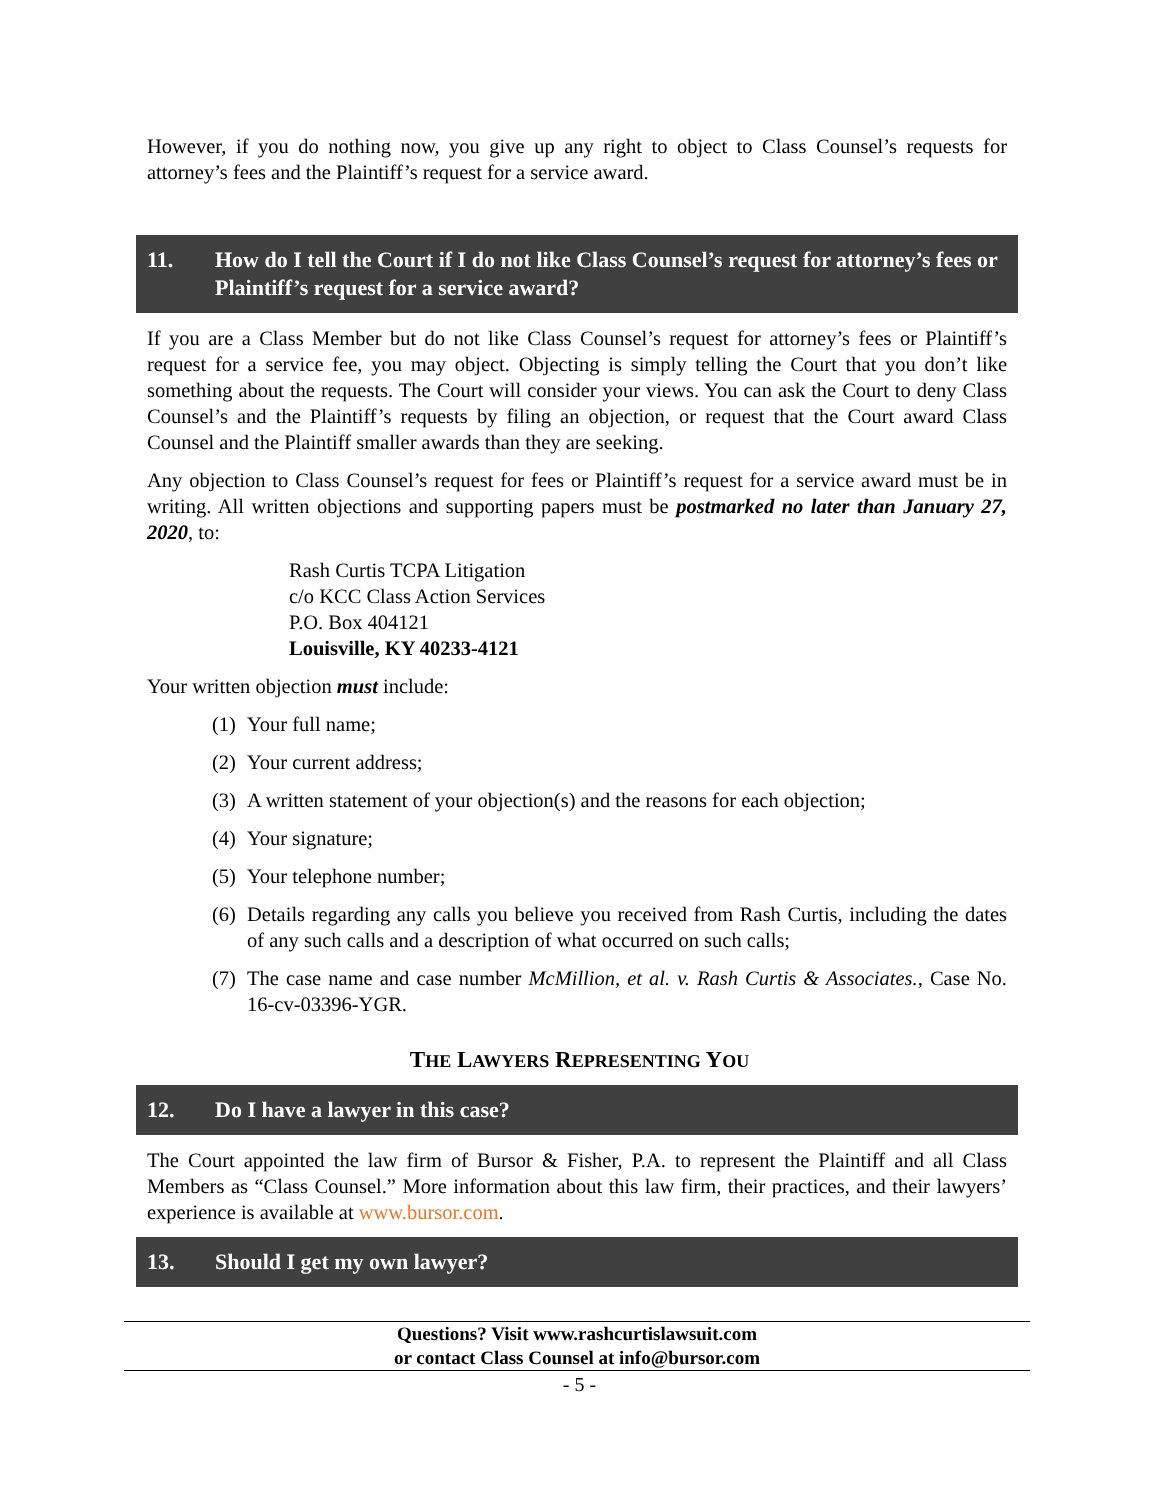However, if you do nothing now, you give up any right to object to Class Counsel’s requests for attorney’s fees and the Plaintiff’s request for a service award.
11. How do I tell the Court if I do not like Class Counsel’s request for attorney’s fees or Plaintiff’s request for a service award?
If you are a Class Member but do not like Class Counsel’s request for attorney’s fees or Plaintiff’s request for a service fee, you may object. Objecting is simply telling the Court that you don’t like something about the requests. The Court will consider your views. You can ask the Court to deny Class Counsel’s and the Plaintiff’s requests by filing an objection, or request that the Court award Class Counsel and the Plaintiff smaller awards than they are seeking.
Any objection to Class Counsel’s request for fees or Plaintiff’s request for a service award must be in writing. All written objections and supporting papers must be postmarked no later than January 27, 2020, to:
Rash Curtis TCPA Litigation
c/o KCC Class Action Services
P.O. Box 404121
Louisville, KY 40233-4121
Your written objection must include:
(1) Your full name;
(2) Your current address;
(3) A written statement of your objection(s) and the reasons for each objection;
(4) Your signature;
(5) Your telephone number;
(6) Details regarding any calls you believe you received from Rash Curtis, including the dates of any such calls and a description of what occurred on such calls;
(7) The case name and case number McMillion, et al. v. Rash Curtis & Associates., Case No. 16-cv-03396-YGR.
THE LAWYERS REPRESENTING YOU
12. Do I have a lawyer in this case?
The Court appointed the law firm of Bursor & Fisher, P.A. to represent the Plaintiff and all Class Members as “Class Counsel.” More information about this law firm, their practices, and their lawyers’ experience is available at www.bursor.com.
13. Should I get my own lawyer?
Questions? Visit www.rashcurtislawsuit.com
or contact Class Counsel at info@bursor.com
- 5 -